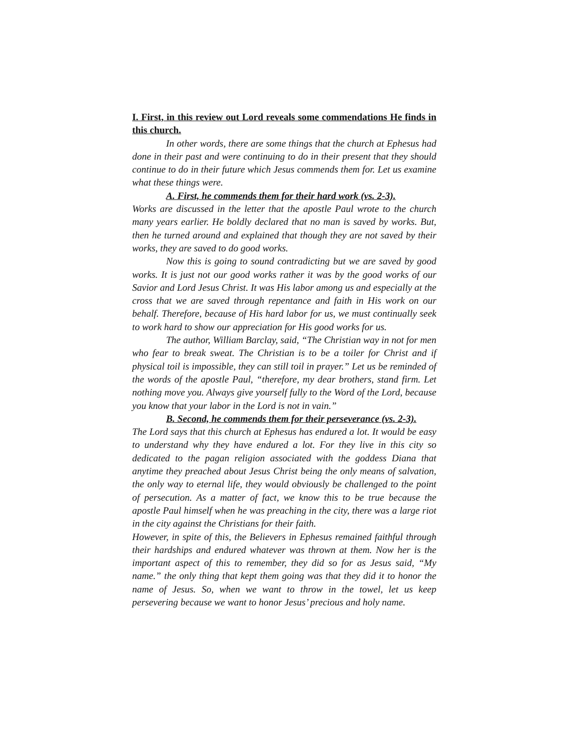I. First, in this review out Lord reveals some commendations He finds in this church.
In other words, there are some things that the church at Ephesus had done in their past and were continuing to do in their present that they should continue to do in their future which Jesus commends them for. Let us examine what these things were.
A. First, he commends them for their hard work (vs. 2-3).
Works are discussed in the letter that the apostle Paul wrote to the church many years earlier. He boldly declared that no man is saved by works. But, then he turned around and explained that though they are not saved by their works, they are saved to do good works.
Now this is going to sound contradicting but we are saved by good works. It is just not our good works rather it was by the good works of our Savior and Lord Jesus Christ. It was His labor among us and especially at the cross that we are saved through repentance and faith in His work on our behalf. Therefore, because of His hard labor for us, we must continually seek to work hard to show our appreciation for His good works for us.
The author, William Barclay, said, “The Christian way in not for men who fear to break sweat. The Christian is to be a toiler for Christ and if physical toil is impossible, they can still toil in prayer.” Let us be reminded of the words of the apostle Paul, “therefore, my dear brothers, stand firm. Let nothing move you. Always give yourself fully to the Word of the Lord, because you know that your labor in the Lord is not in vain.”
B. Second, he commends them for their perseverance (vs. 2-3).
The Lord says that this church at Ephesus has endured a lot. It would be easy to understand why they have endured a lot. For they live in this city so dedicated to the pagan religion associated with the goddess Diana that anytime they preached about Jesus Christ being the only means of salvation, the only way to eternal life, they would obviously be challenged to the point of persecution. As a matter of fact, we know this to be true because the apostle Paul himself when he was preaching in the city, there was a large riot in the city against the Christians for their faith.
However, in spite of this, the Believers in Ephesus remained faithful through their hardships and endured whatever was thrown at them. Now her is the important aspect of this to remember, they did so for as Jesus said, “My name.” the only thing that kept them going was that they did it to honor the name of Jesus. So, when we want to throw in the towel, let us keep persevering because we want to honor Jesus’ precious and holy name.